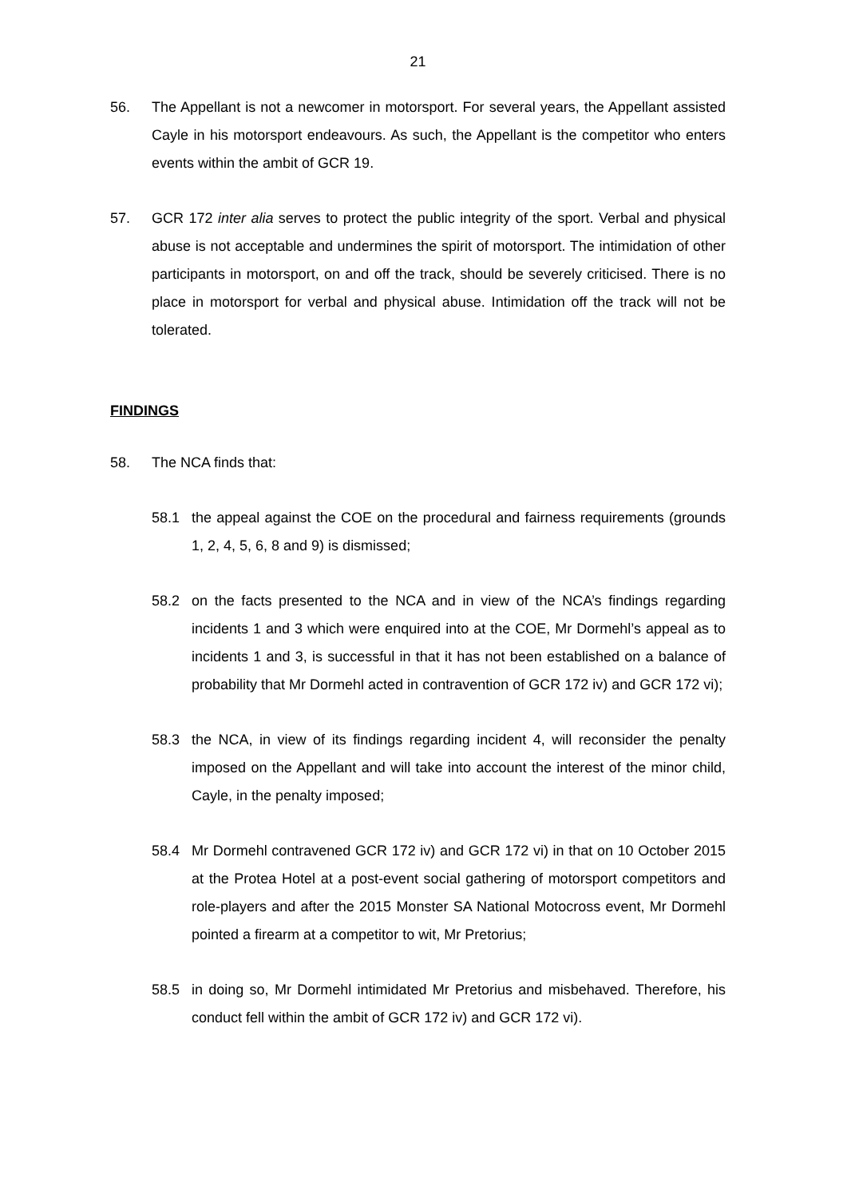21
56. The Appellant is not a newcomer in motorsport. For several years, the Appellant assisted Cayle in his motorsport endeavours. As such, the Appellant is the competitor who enters events within the ambit of GCR 19.
57. GCR 172 inter alia serves to protect the public integrity of the sport. Verbal and physical abuse is not acceptable and undermines the spirit of motorsport. The intimidation of other participants in motorsport, on and off the track, should be severely criticised. There is no place in motorsport for verbal and physical abuse. Intimidation off the track will not be tolerated.
FINDINGS
58. The NCA finds that:
58.1 the appeal against the COE on the procedural and fairness requirements (grounds 1, 2, 4, 5, 6, 8 and 9) is dismissed;
58.2 on the facts presented to the NCA and in view of the NCA’s findings regarding incidents 1 and 3 which were enquired into at the COE, Mr Dormehl’s appeal as to incidents 1 and 3, is successful in that it has not been established on a balance of probability that Mr Dormehl acted in contravention of GCR 172 iv) and GCR 172 vi);
58.3 the NCA, in view of its findings regarding incident 4, will reconsider the penalty imposed on the Appellant and will take into account the interest of the minor child, Cayle, in the penalty imposed;
58.4 Mr Dormehl contravened GCR 172 iv) and GCR 172 vi) in that on 10 October 2015 at the Protea Hotel at a post-event social gathering of motorsport competitors and role-players and after the 2015 Monster SA National Motocross event, Mr Dormehl pointed a firearm at a competitor to wit, Mr Pretorius;
58.5 in doing so, Mr Dormehl intimidated Mr Pretorius and misbehaved. Therefore, his conduct fell within the ambit of GCR 172 iv) and GCR 172 vi).